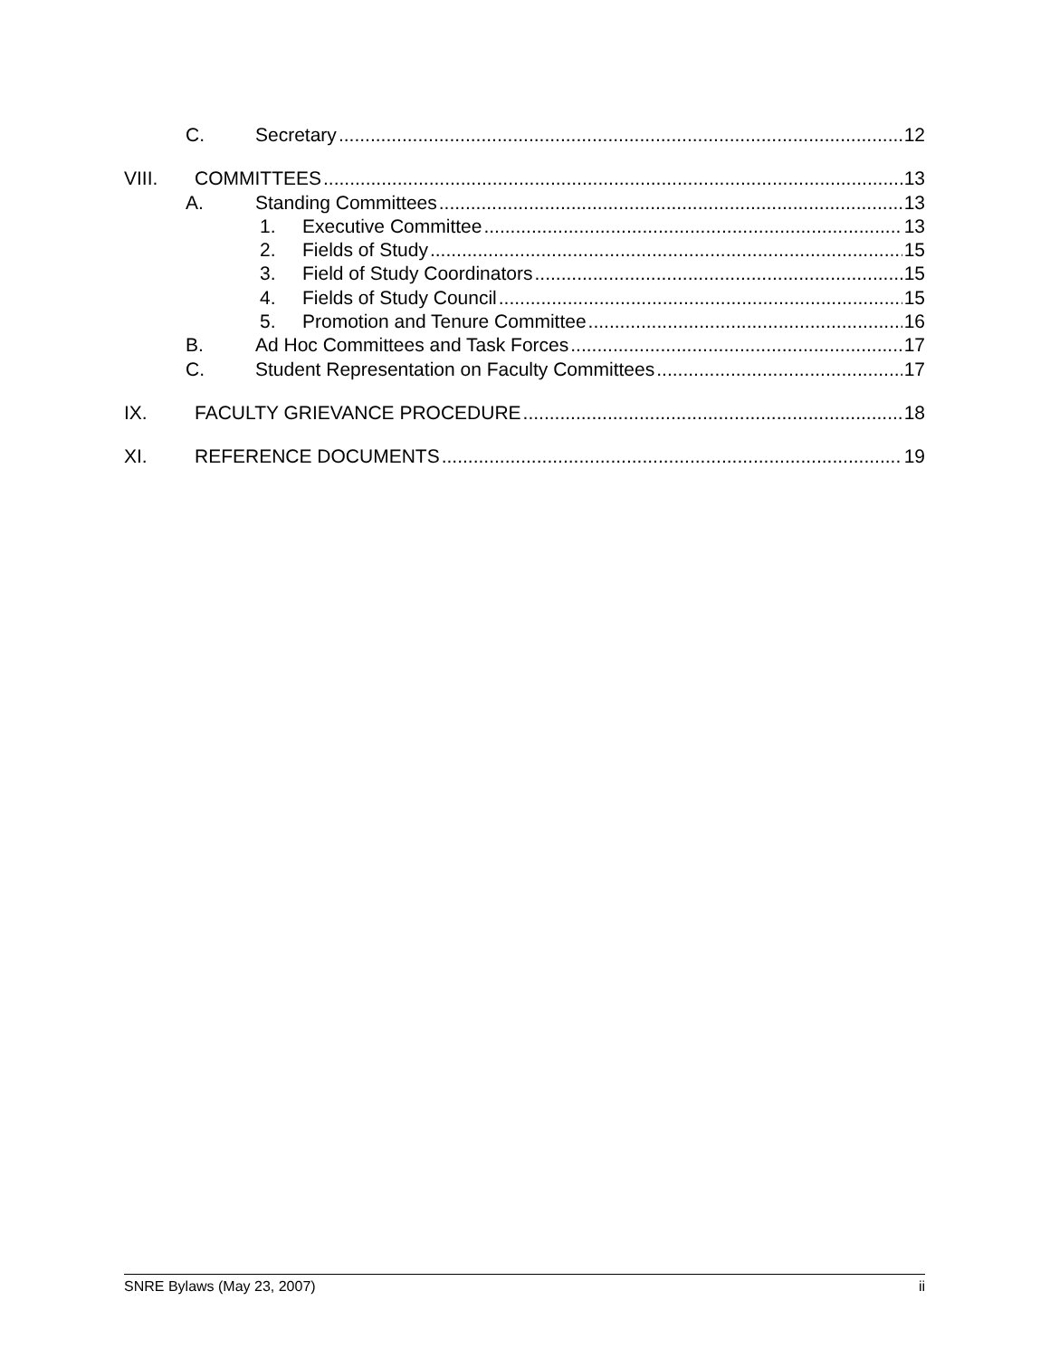C. Secretary 12
VIII. COMMITTEES 13
A. Standing Committees 13
1. Executive Committee 13
2. Fields of Study 15
3. Field of Study Coordinators 15
4. Fields of Study Council 15
5. Promotion and Tenure Committee 16
B. Ad Hoc Committees and Task Forces 17
C. Student Representation on Faculty Committees 17
IX. FACULTY GRIEVANCE PROCEDURE 18
XI. REFERENCE DOCUMENTS 19
SNRE Bylaws (May 23, 2007) ii